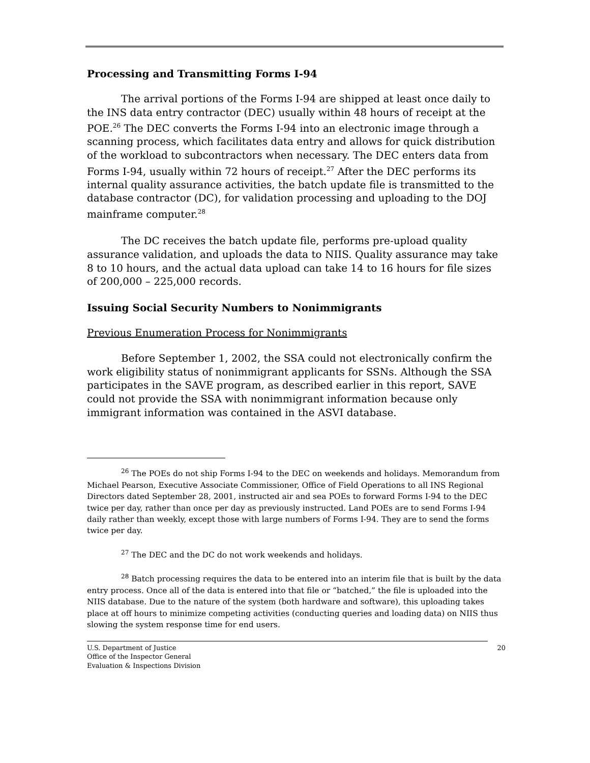Processing and Transmitting Forms I-94
The arrival portions of the Forms I-94 are shipped at least once daily to the INS data entry contractor (DEC) usually within 48 hours of receipt at the POE.<sup>26</sup> The DEC converts the Forms I-94 into an electronic image through a scanning process, which facilitates data entry and allows for quick distribution of the workload to subcontractors when necessary. The DEC enters data from Forms I-94, usually within 72 hours of receipt.<sup>27</sup> After the DEC performs its internal quality assurance activities, the batch update file is transmitted to the database contractor (DC), for validation processing and uploading to the DOJ mainframe computer.<sup>28</sup>
The DC receives the batch update file, performs pre-upload quality assurance validation, and uploads the data to NIIS. Quality assurance may take 8 to 10 hours, and the actual data upload can take 14 to 16 hours for file sizes of 200,000 – 225,000 records.
Issuing Social Security Numbers to Nonimmigrants
Previous Enumeration Process for Nonimmigrants
Before September 1, 2002, the SSA could not electronically confirm the work eligibility status of nonimmigrant applicants for SSNs. Although the SSA participates in the SAVE program, as described earlier in this report, SAVE could not provide the SSA with nonimmigrant information because only immigrant information was contained in the ASVI database.
<sup>26</sup> The POEs do not ship Forms I-94 to the DEC on weekends and holidays. Memorandum from Michael Pearson, Executive Associate Commissioner, Office of Field Operations to all INS Regional Directors dated September 28, 2001, instructed air and sea POEs to forward Forms I-94 to the DEC twice per day, rather than once per day as previously instructed. Land POEs are to send Forms I-94 daily rather than weekly, except those with large numbers of Forms I-94. They are to send the forms twice per day.
<sup>27</sup> The DEC and the DC do not work weekends and holidays.
<sup>28</sup> Batch processing requires the data to be entered into an interim file that is built by the data entry process. Once all of the data is entered into that file or “batched,” the file is uploaded into the NIIS database. Due to the nature of the system (both hardware and software), this uploading takes place at off hours to minimize competing activities (conducting queries and loading data) on NIIS thus slowing the system response time for end users.
U.S. Department of Justice
Office of the Inspector General
Evaluation & Inspections Division
20